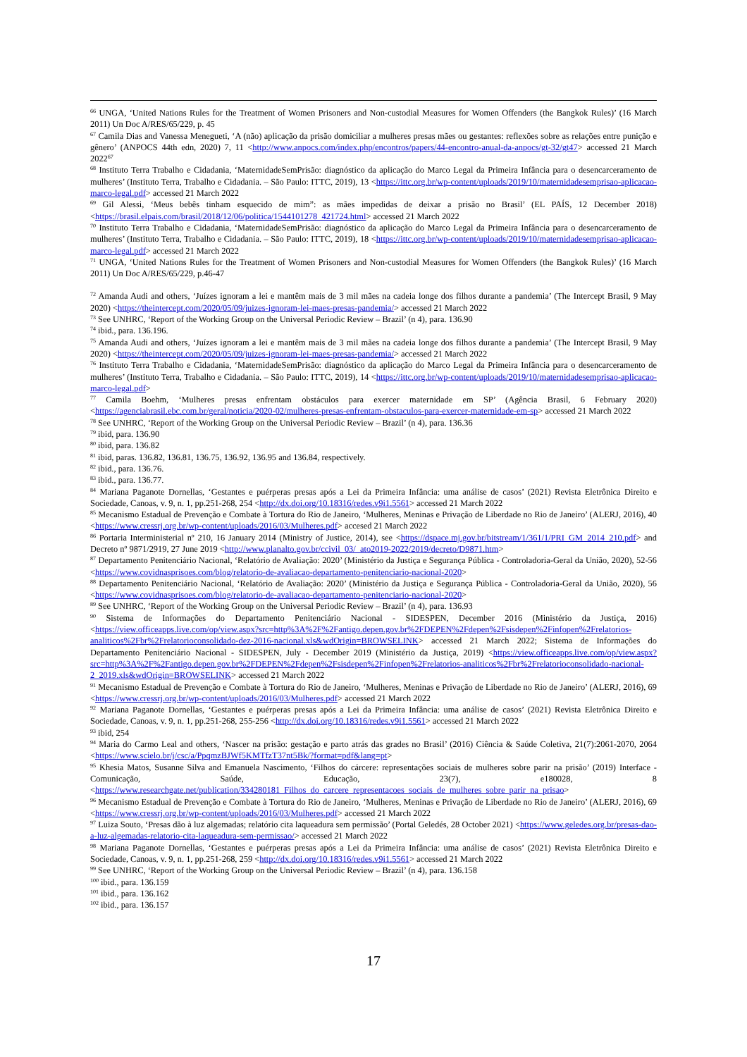<sup>66</sup> UNGA, ‘United Nations Rules for the Treatment of Women Prisoners and Non-custodial Measures for Women Offenders (the Bangkok Rules)’ (16 March 2011) Un Doc A/RES/65/229, p. 45
<sup>67</sup> Camila Dias and Vanessa Menegueti, ‘A (não) aplicação da prisão domiciliar a mulheres presas mães ou gestantes: reflexões sobre as relações entre punição e gênero’ (ANPOCS 44th edn, 2020) 7, 11 <http://www.anpocs.com/index.php/encontros/papers/44-encontro-anual-da-anpocs/gt-32/gt47> accessed 21 March 2022<sup>67</sup>
<sup>68</sup> Instituto Terra Trabalho e Cidadania, ‘MaternidadeSemPrisão: diagnóstico da aplicação do Marco Legal da Primeira Infância para o desencarceramento de mulheres’ (Instituto Terra, Trabalho e Cidadania. – São Paulo: ITTC, 2019), 13 <https://ittc.org.br/wp-content/uploads/2019/10/maternidadesemprisao-aplicacao-marco-legal.pdf> accessed 21 March 2022
<sup>69</sup> Gil Alessi, ‘Meus bebês tinham esquecido de mim”: as mães impedidas de deixar a prisão no Brasil’ (EL PAÍS, 12 December 2018) <https://brasil.elpais.com/brasil/2018/12/06/politica/1544101278_421724.html> accessed 21 March 2022
<sup>70</sup> Instituto Terra Trabalho e Cidadania, ‘MaternidadeSemPrisão: diagnóstico da aplicação do Marco Legal da Primeira Infância para o desencarceramento de mulheres’ (Instituto Terra, Trabalho e Cidadania. – São Paulo: ITTC, 2019), 18 <https://ittc.org.br/wp-content/uploads/2019/10/maternidadesemprisao-aplicacao-marco-legal.pdf> accessed 21 March 2022
<sup>71</sup> UNGA, ‘United Nations Rules for the Treatment of Women Prisoners and Non-custodial Measures for Women Offenders (the Bangkok Rules)’ (16 March 2011) Un Doc A/RES/65/229, p.46-47
<sup>72</sup> Amanda Audi and others, ‘Juízes ignoram a lei e mantêm mais de 3 mil mães na cadeia longe dos filhos durante a pandemia’ (The Intercept Brasil, 9 May 2020) <https://theintercept.com/2020/05/09/juizes-ignoram-lei-maes-presas-pandemia/> accessed 21 March 2022
<sup>73</sup> See UNHRC, ‘Report of the Working Group on the Universal Periodic Review – Brazil’ (n 4), para. 136.90
<sup>74</sup> ibid., para. 136.196.
<sup>75</sup> Amanda Audi and others, ‘Juízes ignoram a lei e mantêm mais de 3 mil mães na cadeia longe dos filhos durante a pandemia’ (The Intercept Brasil, 9 May 2020) <https://theintercept.com/2020/05/09/juizes-ignoram-lei-maes-presas-pandemia/> accessed 21 March 2022
<sup>76</sup> Instituto Terra Trabalho e Cidadania, ‘MaternidadeSemPrisão: diagnóstico da aplicação do Marco Legal da Primeira Infância para o desencarceramento de mulheres’ (Instituto Terra, Trabalho e Cidadania. – São Paulo: ITTC, 2019), 14 <https://ittc.org.br/wp-content/uploads/2019/10/maternidadesemprisao-aplicacao-marco-legal.pdf>
<sup>77</sup> Camila Boehm, ‘Mulheres presas enfrentam obstáculos para exercer maternidade em SP’ (Agência Brasil, 6 February 2020) <https://agenciabrasil.ebc.com.br/geral/noticia/2020-02/mulheres-presas-enfrentam-obstaculos-para-exercer-maternidade-em-sp> accessed 21 March 2022
<sup>78</sup> See UNHRC, ‘Report of the Working Group on the Universal Periodic Review – Brazil’ (n 4), para. 136.36
<sup>79</sup> ibid, para. 136.90
<sup>80</sup> ibid, para. 136.82
<sup>81</sup> ibid, paras. 136.82, 136.81, 136.75, 136.92, 136.95 and 136.84, respectively.
<sup>82</sup> ibid., para. 136.76.
<sup>83</sup> ibid., para. 136.77.
<sup>84</sup> Mariana Paganote Dornellas, ‘Gestantes e puérperas presas após a Lei da Primeira Infância: uma análise de casos’ (2021) Revista Eletrônica Direito e Sociedade, Canoas, v. 9, n. 1, pp.251-268, 254 <http://dx.doi.org/10.18316/redes.v9i1.5561> accessed 21 March 2022
<sup>85</sup> Mecanismo Estadual de Prevenção e Combate à Tortura do Rio de Janeiro, ‘Mulheres, Meninas e Privação de Liberdade no Rio de Janeiro’ (ALERJ, 2016), 40 <https://www.cressrj.org.br/wp-content/uploads/2016/03/Mulheres.pdf> accesed 21 March 2022
<sup>86</sup> Portaria Interministerial nº 210, 16 January 2014 (Ministry of Justice, 2014), see <https://dspace.mj.gov.br/bitstream/1/361/1/PRI_GM_2014_210.pdf> and Decreto nº 9871/2919, 27 June 2019 <http://www.planalto.gov.br/ccivil_03/_ato2019-2022/2019/decreto/D9871.htm>
<sup>87</sup> Departamento Penitenciário Nacional, ‘Relatório de Avaliação: 2020’ (Ministério da Justiça e Segurança Pública - Controladoria-Geral da União, 2020), 52-56 <https://www.covidnasprisoes.com/blog/relatorio-de-avaliacao-departamento-penitenciario-nacional-2020>
<sup>88</sup> Departamento Penitenciário Nacional, ‘Relatório de Avaliação: 2020’ (Ministério da Justiça e Segurança Pública - Controladoria-Geral da União, 2020), 56 <https://www.covidnasprisoes.com/blog/relatorio-de-avaliacao-departamento-penitenciario-nacional-2020>
<sup>89</sup> See UNHRC, ‘Report of the Working Group on the Universal Periodic Review – Brazil’ (n 4), para. 136.93
<sup>90</sup> Sistema de Informações do Departamento Penitenciário Nacional - SIDESPEN, December 2016 (Ministério da Justiça, 2016) <https://view.officeapps.live.com/op/view.aspx?src=http%3A%2F%2Fantigo.depen.gov.br%2FDEPEN%2Fdepen%2Fsisdepen%2Finfopen%2Frelatorios-analiticos%2Fbr%2Frelatorioconsolidado-dez-2016-nacional.xls&wdOrigin=BROWSELINK> accessed 21 March 2022; Sistema de Informações do Departamento Penitenciário Nacional - SIDESPEN, July - December 2019 (Ministério da Justiça, 2019) <https://view.officeapps.live.com/op/view.aspx?src=http%3A%2F%2Fantigo.depen.gov.br%2FDEPEN%2Fdepen%2Fsisdepen%2Finfopen%2Frelatorios-analiticos%2Fbr%2Frelatorioconsolidado-nacional-2_2019.xls&wdOrigin=BROWSELINK> accessed 21 March 2022
<sup>91</sup> Mecanismo Estadual de Prevenção e Combate à Tortura do Rio de Janeiro, ‘Mulheres, Meninas e Privação de Liberdade no Rio de Janeiro’ (ALERJ, 2016), 69 <https://www.cressrj.org.br/wp-content/uploads/2016/03/Mulheres.pdf> accessed 21 March 2022
<sup>92</sup> Mariana Paganote Dornellas, ‘Gestantes e puérperas presas após a Lei da Primeira Infância: uma análise de casos’ (2021) Revista Eletrônica Direito e Sociedade, Canoas, v. 9, n. 1, pp.251-268, 255-256 <http://dx.doi.org/10.18316/redes.v9i1.5561> accessed 21 March 2022
<sup>93</sup> ibid, 254
<sup>94</sup> Maria do Carmo Leal and others, ‘Nascer na prisão: gestação e parto atrás das grades no Brasil’ (2016) Ciência & Saúde Coletiva, 21(7):2061-2070, 2064 <https://www.scielo.br/j/csc/a/PpqmzBJWf5KMTfzT37nt5Bk/?format=pdf&lang=pt>
<sup>95</sup> Khesia Matos, Susanne Silva and Emanuela Nascimento, ‘Filhos do cárcere: representações sociais de mulheres sobre parir na prisão’ (2019) Interface - Comunicação, Saúde, Educação, 23(7), e180028, 8 <https://www.researchgate.net/publication/334280181_Filhos_do_carcere_representacoes_sociais_de_mulheres_sobre_parir_na_prisao>
<sup>96</sup> Mecanismo Estadual de Prevenção e Combate à Tortura do Rio de Janeiro, ‘Mulheres, Meninas e Privação de Liberdade no Rio de Janeiro’ (ALERJ, 2016), 69 <https://www.cressrj.org.br/wp-content/uploads/2016/03/Mulheres.pdf> accessed 21 March 2022
<sup>97</sup> Luiza Souto, ‘Presas dão à luz algemadas; relatório cita laqueadura sem permissão’ (Portal Geledés, 28 October 2021) <https://www.geledes.org.br/presas-dao-a-luz-algemadas-relatorio-cita-laqueadura-sem-permissao/> accessed 21 March 2022
<sup>98</sup> Mariana Paganote Dornellas, ‘Gestantes e puérperas presas após a Lei da Primeira Infância: uma análise de casos’ (2021) Revista Eletrônica Direito e Sociedade, Canoas, v. 9, n. 1, pp.251-268, 259 <http://dx.doi.org/10.18316/redes.v9i1.5561> accessed 21 March 2022
<sup>99</sup> See UNHRC, ‘Report of the Working Group on the Universal Periodic Review – Brazil’ (n 4), para. 136.158
<sup>100</sup> ibid., para. 136.159
<sup>101</sup> ibid., para. 136.162
<sup>102</sup> ibid., para. 136.157
17